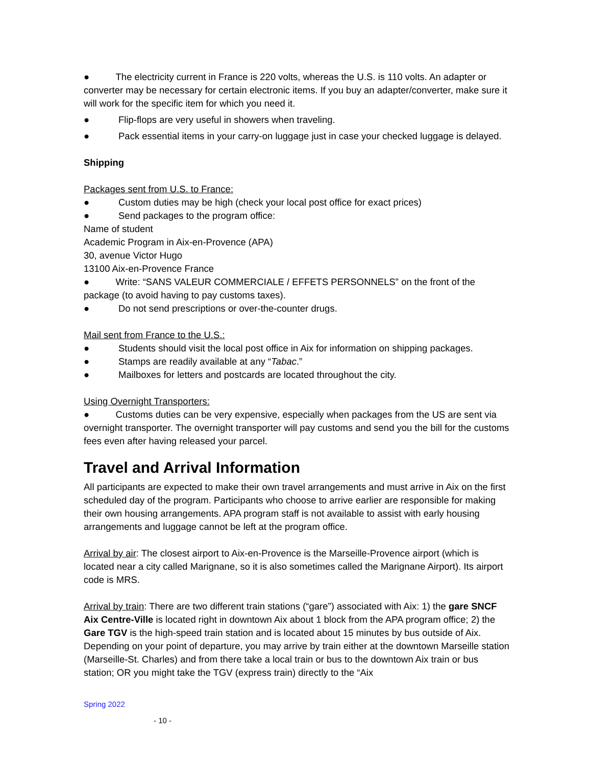● The electricity current in France is 220 volts, whereas the U.S. is 110 volts. An adapter or converter may be necessary for certain electronic items. If you buy an adapter/converter, make sure it will work for the specific item for which you need it.
● Flip-flops are very useful in showers when traveling.
● Pack essential items in your carry-on luggage just in case your checked luggage is delayed.
Shipping
Packages sent from U.S. to France:
● Custom duties may be high (check your local post office for exact prices)
● Send packages to the program office:
Name of student
Academic Program in Aix-en-Provence (APA)
30, avenue Victor Hugo
13100 Aix-en-Provence France
● Write: “SANS VALEUR COMMERCIALE / EFFETS PERSONNELS” on the front of the package (to avoid having to pay customs taxes).
● Do not send prescriptions or over-the-counter drugs.
Mail sent from France to the U.S.:
● Students should visit the local post office in Aix for information on shipping packages.
● Stamps are readily available at any “Tabac.”
● Mailboxes for letters and postcards are located throughout the city.
Using Overnight Transporters:
● Customs duties can be very expensive, especially when packages from the US are sent via overnight transporter. The overnight transporter will pay customs and send you the bill for the customs fees even after having released your parcel.
Travel and Arrival Information
All participants are expected to make their own travel arrangements and must arrive in Aix on the first scheduled day of the program. Participants who choose to arrive earlier are responsible for making their own housing arrangements. APA program staff is not available to assist with early housing arrangements and luggage cannot be left at the program office.
Arrival by air: The closest airport to Aix-en-Provence is the Marseille-Provence airport (which is located near a city called Marignane, so it is also sometimes called the Marignane Airport). Its airport code is MRS.
Arrival by train: There are two different train stations (“gare”) associated with Aix: 1) the gare SNCF Aix Centre-Ville is located right in downtown Aix about 1 block from the APA program office; 2) the Gare TGV is the high-speed train station and is located about 15 minutes by bus outside of Aix. Depending on your point of departure, you may arrive by train either at the downtown Marseille station (Marseille-St. Charles) and from there take a local train or bus to the downtown Aix train or bus station; OR you might take the TGV (express train) directly to the “Aix
Spring 2022
- 10 -